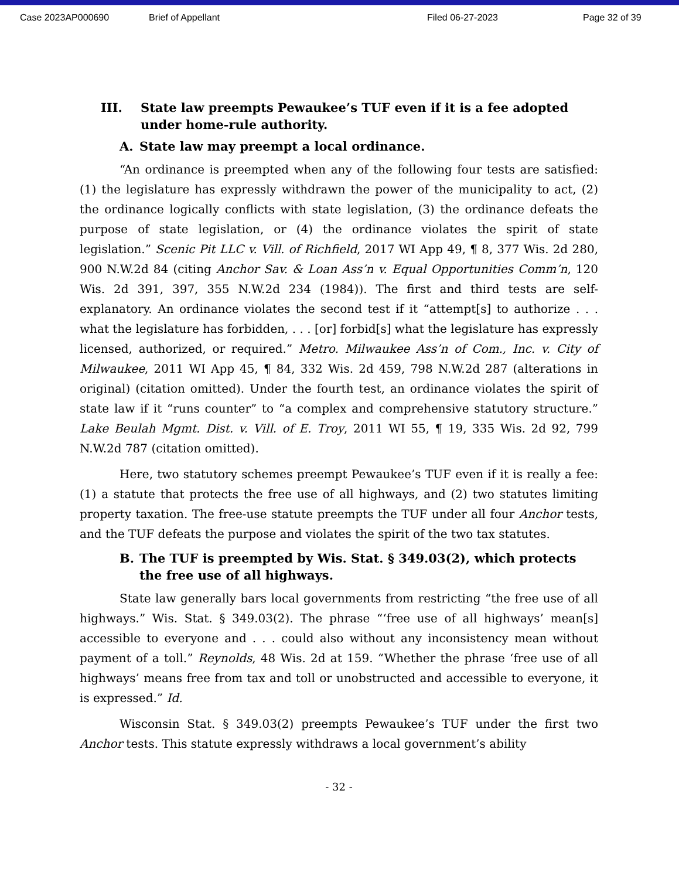Case 2023AP000690 Brief of Appellant Filed 06-27-2023 Page 32 of 39
III. State law preempts Pewaukee’s TUF even if it is a fee adopted under home-rule authority.
A. State law may preempt a local ordinance.
“An ordinance is preempted when any of the following four tests are satisfied: (1) the legislature has expressly withdrawn the power of the municipality to act, (2) the ordinance logically conflicts with state legislation, (3) the ordinance defeats the purpose of state legislation, or (4) the ordinance violates the spirit of state legislation.” Scenic Pit LLC v. Vill. of Richfield, 2017 WI App 49, ¶ 8, 377 Wis. 2d 280, 900 N.W.2d 84 (citing Anchor Sav. & Loan Ass’n v. Equal Opportunities Comm’n, 120 Wis. 2d 391, 397, 355 N.W.2d 234 (1984)). The first and third tests are self-explanatory. An ordinance violates the second test if it “attempt[s] to authorize . . . what the legislature has forbidden, . . . [or] forbid[s] what the legislature has expressly licensed, authorized, or required.” Metro. Milwaukee Ass’n of Com., Inc. v. City of Milwaukee, 2011 WI App 45, ¶ 84, 332 Wis. 2d 459, 798 N.W.2d 287 (alterations in original) (citation omitted). Under the fourth test, an ordinance violates the spirit of state law if it “runs counter” to “a complex and comprehensive statutory structure.” Lake Beulah Mgmt. Dist. v. Vill. of E. Troy, 2011 WI 55, ¶ 19, 335 Wis. 2d 92, 799 N.W.2d 787 (citation omitted).
Here, two statutory schemes preempt Pewaukee’s TUF even if it is really a fee: (1) a statute that protects the free use of all highways, and (2) two statutes limiting property taxation. The free-use statute preempts the TUF under all four Anchor tests, and the TUF defeats the purpose and violates the spirit of the two tax statutes.
B. The TUF is preempted by Wis. Stat. § 349.03(2), which protects the free use of all highways.
State law generally bars local governments from restricting “the free use of all highways.” Wis. Stat. § 349.03(2). The phrase “‘free use of all highways’ mean[s] accessible to everyone and . . . could also without any inconsistency mean without payment of a toll.” Reynolds, 48 Wis. 2d at 159. “Whether the phrase ‘free use of all highways’ means free from tax and toll or unobstructed and accessible to everyone, it is expressed.” Id.
Wisconsin Stat. § 349.03(2) preempts Pewaukee’s TUF under the first two Anchor tests. This statute expressly withdraws a local government’s ability
- 32 -